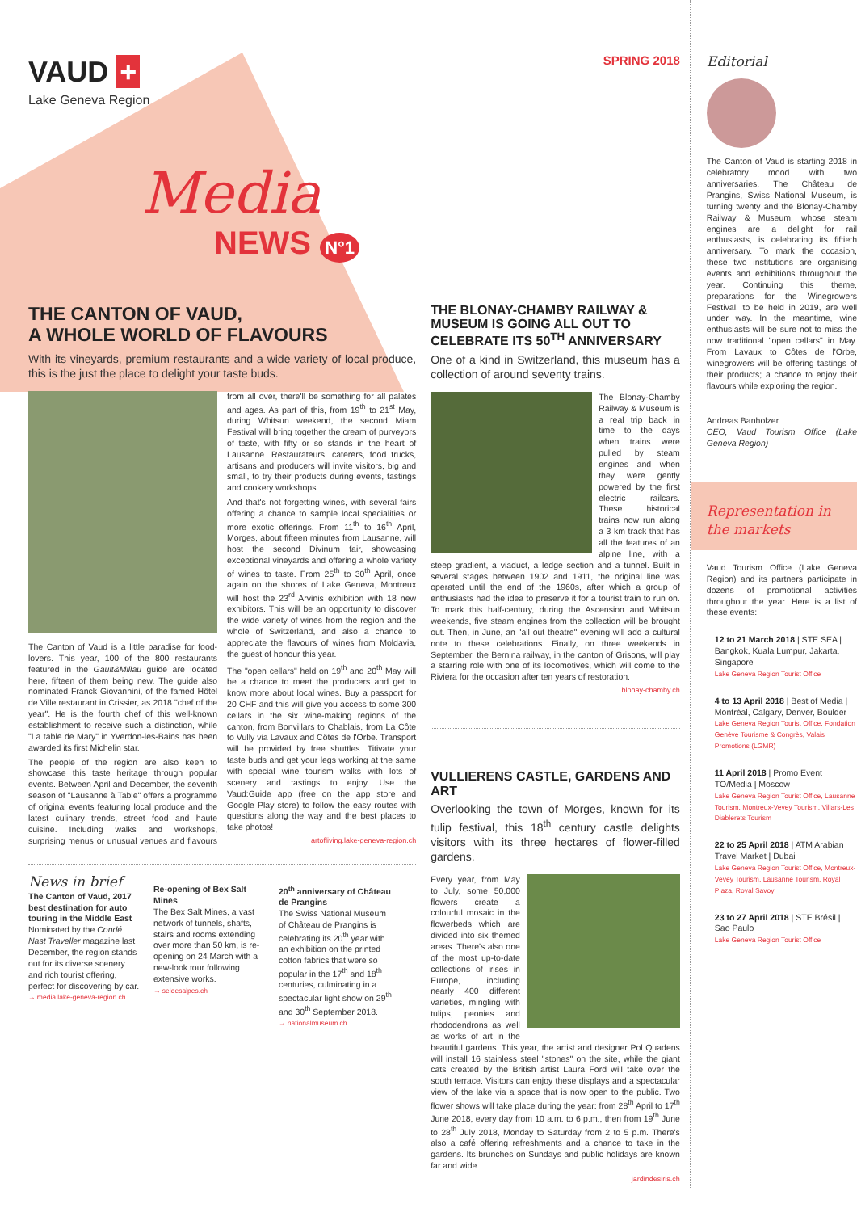VAUD +
Lake Geneva Region
Media
NEWS N°1
THE CANTON OF VAUD,
A WHOLE WORLD OF FLAVOURS
With its vineyards, premium restaurants and a wide variety of local produce, this is the just the place to delight your taste buds.
The Canton of Vaud is a little paradise for food-lovers. This year, 100 of the 800 restaurants featured in the Gault&Millau guide are located here, fifteen of them being new. The guide also nominated Franck Giovannini, of the famed Hôtel de Ville restaurant in Crissier, as 2018 "chef of the year". He is the fourth chef of this well-known establishment to receive such a distinction, while "La table de Mary" in Yverdon-les-Bains has been awarded its first Michelin star.
The people of the region are also keen to showcase this taste heritage through popular events. Between April and December, the seventh season of "Lausanne à Table" offers a programme of original events featuring local produce and the latest culinary trends, street food and haute cuisine. Including walks and workshops, surprising menus or unusual venues and flavours from all over, there'll be something for all palates and ages. As part of this, from 19<sup>th</sup> to 21<sup>st</sup> May, during Whitsun weekend, the second Miam Festival will bring together the cream of purveyors of taste, with fifty or so stands in the heart of Lausanne. Restaurateurs, caterers, food trucks, artisans and producers will invite visitors, big and small, to try their products during events, tastings and cookery workshops.
And that's not forgetting wines, with several fairs offering a chance to sample local specialities or more exotic offerings. From 11<sup>th</sup> to 16<sup>th</sup> April, Morges, about fifteen minutes from Lausanne, will host the second Divinum fair, showcasing exceptional vineyards and offering a whole variety of wines to taste. From 25<sup>th</sup> to 30<sup>th</sup> April, once again on the shores of Lake Geneva, Montreux will host the 23<sup>rd</sup> Arvinis exhibition with 18 new exhibitors. This will be an opportunity to discover the wide variety of wines from the region and the whole of Switzerland, and also a chance to appreciate the flavours of wines from Moldavia, the guest of honour this year.
The "open cellars" held on 19<sup>th</sup> and 20<sup>th</sup> May will be a chance to meet the producers and get to know more about local wines. Buy a passport for 20 CHF and this will give you access to some 300 cellars in the six wine-making regions of the canton, from Bonvillars to Chablais, from La Côte to Vully via Lavaux and Côtes de l'Orbe. Transport will be provided by free shuttles. Titivate your taste buds and get your legs working at the same with special wine tourism walks with lots of scenery and tastings to enjoy. Use the Vaud:Guide app (free on the app store and Google Play store) to follow the easy routes with questions along the way and the best places to take photos!
artofliving.lake-geneva-region.ch
News in brief
The Canton of Vaud, 2017 best destination for auto touring in the Middle East
Nominated by the Condé Nast Traveller magazine last December, the region stands out for its diverse scenery and rich tourist offering, perfect for discovering by car.
→ media.lake-geneva-region.ch
Re-opening of Bex Salt Mines
The Bex Salt Mines, a vast network of tunnels, shafts, stairs and rooms extending over more than 50 km, is re-opening on 24 March with a new-look tour following extensive works.
→ seldesalpes.ch
20<sup>th</sup> anniversary of Château de Prangins
The Swiss National Museum of Château de Prangins is celebrating its 20<sup>th</sup> year with an exhibition on the printed cotton fabrics that were so popular in the 17<sup>th</sup> and 18<sup>th</sup> centuries, culminating in a spectacular light show on 29<sup>th</sup> and 30<sup>th</sup> September 2018.
→ nationalmuseum.ch
SPRING 2018
THE BLONAY-CHAMBY RAILWAY & MUSEUM IS GOING ALL OUT TO CELEBRATE ITS 50<sup>TH</sup> ANNIVERSARY
One of a kind in Switzerland, this museum has a collection of around seventy trains.
The Blonay-Chamby Railway & Museum is a real trip back in time to the days when trains were pulled by steam engines and when they were gently powered by the first electric railcars. These historical trains now run along a 3 km track that has all the features of an alpine line, with a steep gradient, a viaduct, a ledge section and a tunnel. Built in several stages between 1902 and 1911, the original line was operated until the end of the 1960s, after which a group of enthusiasts had the idea to preserve it for a tourist train to run on. To mark this half-century, during the Ascension and Whitsun weekends, five steam engines from the collection will be brought out. Then, in June, an "all out theatre" evening will add a cultural note to these celebrations. Finally, on three weekends in September, the Bernina railway, in the canton of Grisons, will play a starring role with one of its locomotives, which will come to the Riviera for the occasion after ten years of restoration.
blonay-chamby.ch
VULLIERENS CASTLE, GARDENS AND ART
Overlooking the town of Morges, known for its tulip festival, this 18<sup>th</sup> century castle delights visitors with its three hectares of flower-filled gardens.
Every year, from May to July, some 50,000 flowers create a colourful mosaic in the flowerbeds which are divided into six themed areas. There's also one of the most up-to-date collections of irises in Europe, including nearly 400 different varieties, mingling with tulips, peonies and rhododendrons as well as works of art in the beautiful gardens. This year, the artist and designer Pol Quadens will install 16 stainless steel "stones" on the site, while the giant cats created by the British artist Laura Ford will take over the south terrace. Visitors can enjoy these displays and a spectacular view of the lake via a space that is now open to the public. Two flower shows will take place during the year: from 28<sup>th</sup> April to 17<sup>th</sup> June 2018, every day from 10 a.m. to 6 p.m., then from 19<sup>th</sup> June to 28<sup>th</sup> July 2018, Monday to Saturday from 2 to 5 p.m. There's also a café offering refreshments and a chance to take in the gardens. Its brunches on Sundays and public holidays are known far and wide.
jardindesiris.ch
Editorial
The Canton of Vaud is starting 2018 in celebratory mood with two anniversaries. The Château de Prangins, Swiss National Museum, is turning twenty and the Blonay-Chamby Railway & Museum, whose steam engines are a delight for rail enthusiasts, is celebrating its fiftieth anniversary. To mark the occasion, these two institutions are organising events and exhibitions throughout the year. Continuing this theme, preparations for the Winegrowers Festival, to be held in 2019, are well under way. In the meantime, wine enthusiasts will be sure not to miss the now traditional "open cellars" in May. From Lavaux to Côtes de l'Orbe, winegrowers will be offering tastings of their products; a chance to enjoy their flavours while exploring the region.
Andreas Banholzer
CEO, Vaud Tourism Office (Lake Geneva Region)
Representation in the markets
Vaud Tourism Office (Lake Geneva Region) and its partners participate in dozens of promotional activities throughout the year. Here is a list of these events:
12 to 21 March 2018 | STE SEA | Bangkok, Kuala Lumpur, Jakarta, Singapore
Lake Geneva Region Tourist Office
4 to 13 April 2018 | Best of Media | Montréal, Calgary, Denver, Boulder
Lake Geneva Region Tourist Office, Fondation Genève Tourisme & Congrès, Valais Promotions (LGMR)
11 April 2018 | Promo Event TO/Media | Moscow
Lake Geneva Region Tourist Office, Lausanne Tourism, Montreux-Vevey Tourism, Villars-Les Diablerets Tourism
22 to 25 April 2018 | ATM Arabian Travel Market | Dubai
Lake Geneva Region Tourist Office, Montreux-Vevey Tourism, Lausanne Tourism, Royal Plaza, Royal Savoy
23 to 27 April 2018 | STE Brésil | Sao Paulo
Lake Geneva Region Tourist Office